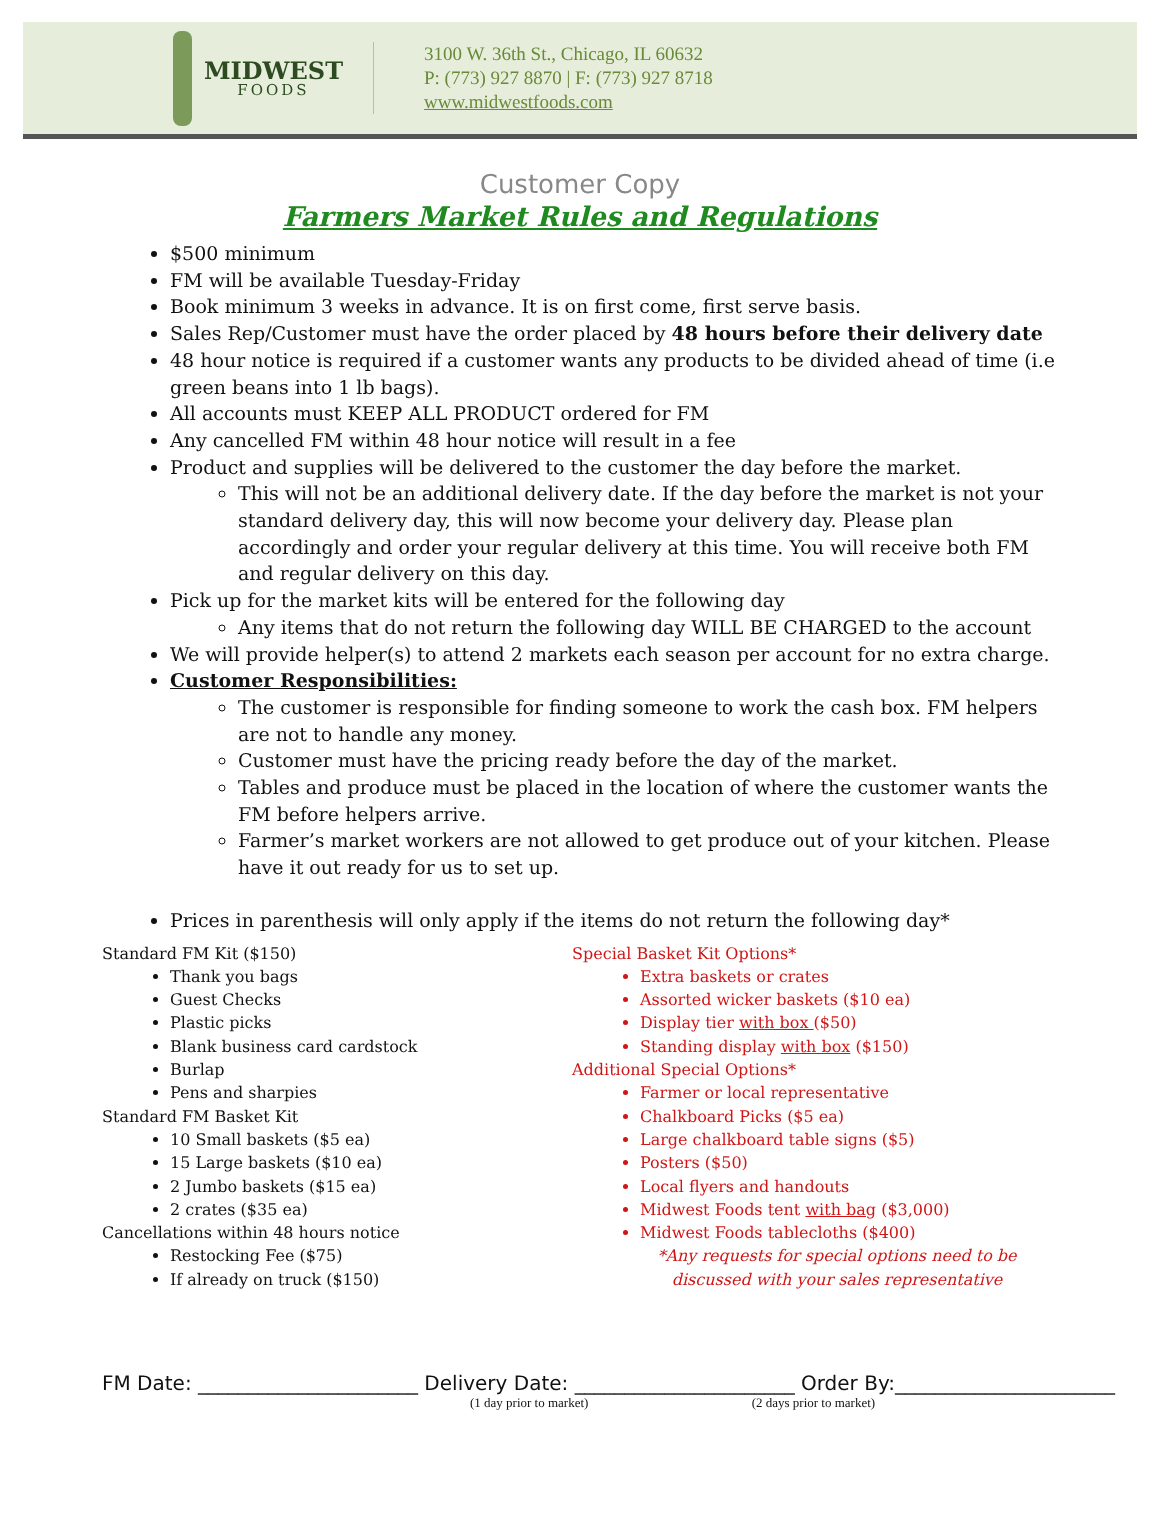MIDWEST
FOODS
3100 W. 36th St., Chicago, IL 60632
P: (773) 927 8870 | F: (773) 927 8718
www.midwestfoods.com
Customer Copy
Farmers Market Rules and Regulations
$500 minimum
FM will be available Tuesday-Friday
Book minimum 3 weeks in advance. It is on first come, first serve basis.
Sales Rep/Customer must have the order placed by 48 hours before their delivery date
48 hour notice is required if a customer wants any products to be divided ahead of time (i.e green beans into 1 lb bags).
All accounts must KEEP ALL PRODUCT ordered for FM
Any cancelled FM within 48 hour notice will result in a fee
Product and supplies will be delivered to the customer the day before the market.
This will not be an additional delivery date. If the day before the market is not your standard delivery day, this will now become your delivery day. Please plan accordingly and order your regular delivery at this time. You will receive both FM and regular delivery on this day.
Pick up for the market kits will be entered for the following day
Any items that do not return the following day WILL BE CHARGED to the account
We will provide helper(s) to attend 2 markets each season per account for no extra charge.
Customer Responsibilities:
The customer is responsible for finding someone to work the cash box. FM helpers are not to handle any money.
Customer must have the pricing ready before the day of the market.
Tables and produce must be placed in the location of where the customer wants the FM before helpers arrive.
Farmer’s market workers are not allowed to get produce out of your kitchen. Please have it out ready for us to set up.
Prices in parenthesis will only apply if the items do not return the following day*
Standard FM Kit ($150)
Thank you bags
Guest Checks
Plastic picks
Blank business card cardstock
Burlap
Pens and sharpies
Standard FM Basket Kit
10 Small baskets ($5 ea)
15 Large baskets ($10 ea)
2 Jumbo baskets ($15 ea)
2 crates ($35 ea)
Cancellations within 48 hours notice
Restocking Fee ($75)
If already on truck ($150)
Special Basket Kit Options*
Extra baskets or crates
Assorted wicker baskets ($10 ea)
Display tier with box ($50)
Standing display with box ($150)
Additional Special Options*
Farmer or local representative
Chalkboard Picks ($5 ea)
Large chalkboard table signs ($5)
Posters ($50)
Local flyers and handouts
Midwest Foods tent with bag ($3,000)
Midwest Foods tablecloths ($400)
*Any requests for special options need to be
discussed with your sales representative
FM Date: ______________________ Delivery Date: ______________________ Order By:______________________
(1 day prior to market) (2 days prior to market)